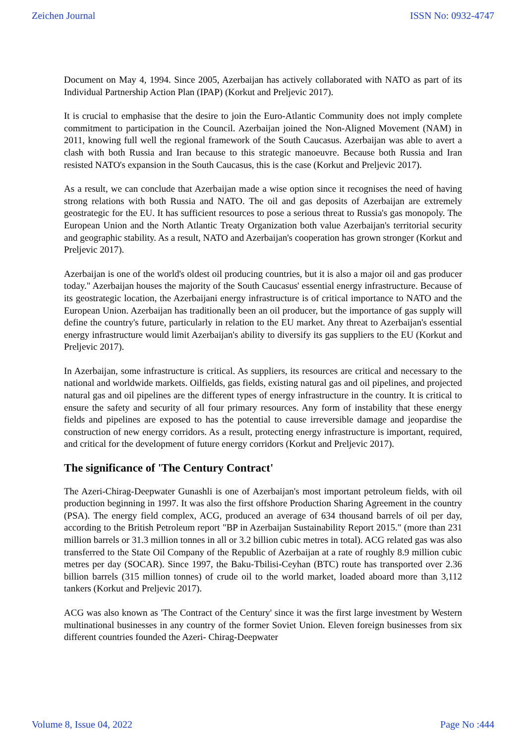Zeichen Journal ISSN No: 0932-4747
Document on May 4, 1994. Since 2005, Azerbaijan has actively collaborated with NATO as part of its Individual Partnership Action Plan (IPAP) (Korkut and Preljevic 2017).
It is crucial to emphasise that the desire to join the Euro-Atlantic Community does not imply complete commitment to participation in the Council. Azerbaijan joined the Non-Aligned Movement (NAM) in 2011, knowing full well the regional framework of the South Caucasus. Azerbaijan was able to avert a clash with both Russia and Iran because to this strategic manoeuvre. Because both Russia and Iran resisted NATO's expansion in the South Caucasus, this is the case (Korkut and Preljevic 2017).
As a result, we can conclude that Azerbaijan made a wise option since it recognises the need of having strong relations with both Russia and NATO. The oil and gas deposits of Azerbaijan are extremely geostrategic for the EU. It has sufficient resources to pose a serious threat to Russia's gas monopoly. The European Union and the North Atlantic Treaty Organization both value Azerbaijan's territorial security and geographic stability. As a result, NATO and Azerbaijan's cooperation has grown stronger (Korkut and Preljevic 2017).
Azerbaijan is one of the world's oldest oil producing countries, but it is also a major oil and gas producer today." Azerbaijan houses the majority of the South Caucasus' essential energy infrastructure. Because of its geostrategic location, the Azerbaijani energy infrastructure is of critical importance to NATO and the European Union. Azerbaijan has traditionally been an oil producer, but the importance of gas supply will define the country's future, particularly in relation to the EU market. Any threat to Azerbaijan's essential energy infrastructure would limit Azerbaijan's ability to diversify its gas suppliers to the EU (Korkut and Preljevic 2017).
In Azerbaijan, some infrastructure is critical. As suppliers, its resources are critical and necessary to the national and worldwide markets. Oilfields, gas fields, existing natural gas and oil pipelines, and projected natural gas and oil pipelines are the different types of energy infrastructure in the country. It is critical to ensure the safety and security of all four primary resources. Any form of instability that these energy fields and pipelines are exposed to has the potential to cause irreversible damage and jeopardise the construction of new energy corridors. As a result, protecting energy infrastructure is important, required, and critical for the development of future energy corridors (Korkut and Preljevic 2017).
The significance of 'The Century Contract'
The Azeri-Chirag-Deepwater Gunashli is one of Azerbaijan's most important petroleum fields, with oil production beginning in 1997. It was also the first offshore Production Sharing Agreement in the country (PSA). The energy field complex, ACG, produced an average of 634 thousand barrels of oil per day, according to the British Petroleum report "BP in Azerbaijan Sustainability Report 2015." (more than 231 million barrels or 31.3 million tonnes in all or 3.2 billion cubic metres in total). ACG related gas was also transferred to the State Oil Company of the Republic of Azerbaijan at a rate of roughly 8.9 million cubic metres per day (SOCAR). Since 1997, the Baku-Tbilisi-Ceyhan (BTC) route has transported over 2.36 billion barrels (315 million tonnes) of crude oil to the world market, loaded aboard more than 3,112 tankers (Korkut and Preljevic 2017).
ACG was also known as 'The Contract of the Century' since it was the first large investment by Western multinational businesses in any country of the former Soviet Union. Eleven foreign businesses from six different countries founded the Azeri- Chirag-Deepwater
Volume 8, Issue 04, 2022 Page No :444